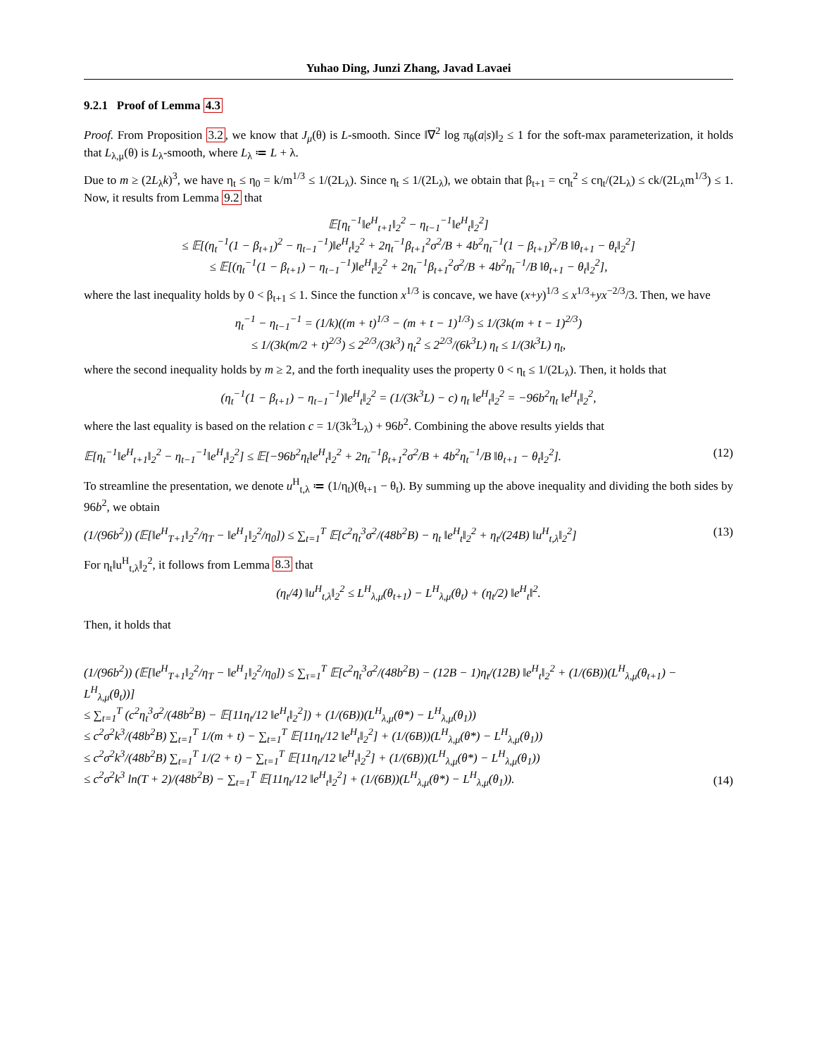Yuhao Ding, Junzi Zhang, Javad Lavaei
9.2.1 Proof of Lemma 4.3
Proof. From Proposition 3.2, we know that J<sub>μ</sub>(θ) is L-smooth. Since ‖∇<sup>2</sup> log π<sub>θ</sub>(a|s)‖<sub>2</sub> ≤ 1 for the soft-max parameterization, it holds that L<sub>λ,μ</sub>(θ) is L<sub>λ</sub>-smooth, where L<sub>λ</sub> ≔ L + λ.
Due to m ≥ (2L<sub>λ</sub>k)<sup>3</sup>, we have η<sub>t</sub> ≤ η<sub>0</sub> = k/m<sup>1/3</sup> ≤ 1/(2L<sub>λ</sub>). Since η<sub>t</sub> ≤ 1/(2L<sub>λ</sub>), we obtain that β<sub>t+1</sub> = cη<sub>t</sub><sup>2</sup> ≤ cη<sub>t</sub>/(2L<sub>λ</sub>) ≤ ck/(2L<sub>λ</sub>m<sup>1/3</sup>) ≤ 1. Now, it results from Lemma 9.2 that
𝔼[η<sub>t</sub><sup>−1</sup>‖e<sup>H</sup><sub>t+1</sub>‖<sub>2</sub><sup>2</sup> − η<sub>t−1</sub><sup>−1</sup>‖e<sup>H</sup><sub>t</sub>‖<sub>2</sub><sup>2</sup>]
≤ 𝔼[(η<sub>t</sub><sup>−1</sup>(1 − β<sub>t+1</sub>)<sup>2</sup> − η<sub>t−1</sub><sup>−1</sup>)‖e<sup>H</sup><sub>t</sub>‖<sub>2</sub><sup>2</sup> + 2η<sub>t</sub><sup>−1</sup>β<sub>t+1</sub><sup>2</sup>σ<sup>2</sup>/B + 4b<sup>2</sup>η<sub>t</sub><sup>−1</sup>(1 − β<sub>t+1</sub>)<sup>2</sup>/B ‖θ<sub>t+1</sub> − θ<sub>t</sub>‖<sub>2</sub><sup>2</sup>]
≤ 𝔼[(η<sub>t</sub><sup>−1</sup>(1 − β<sub>t+1</sub>) − η<sub>t−1</sub><sup>−1</sup>)‖e<sup>H</sup><sub>t</sub>‖<sub>2</sub><sup>2</sup> + 2η<sub>t</sub><sup>−1</sup>β<sub>t+1</sub><sup>2</sup>σ<sup>2</sup>/B + 4b<sup>2</sup>η<sub>t</sub><sup>−1</sup>/B ‖θ<sub>t+1</sub> − θ<sub>t</sub>‖<sub>2</sub><sup>2</sup>],
where the last inequality holds by 0 < β<sub>t+1</sub> ≤ 1. Since the function x<sup>1/3</sup> is concave, we have (x+y)<sup>1/3</sup> ≤ x<sup>1/3</sup>+yx<sup>−2/3</sup>/3. Then, we have
η<sub>t</sub><sup>−1</sup> − η<sub>t−1</sub><sup>−1</sup> = (1/k)((m + t)<sup>1/3</sup> − (m + t − 1)<sup>1/3</sup>) ≤ 1/(3k(m + t − 1)<sup>2/3</sup>)
≤ 1/(3k(m/2 + t)<sup>2/3</sup>) ≤ 2<sup>2/3</sup>/(3k<sup>3</sup>) η<sub>t</sub><sup>2</sup> ≤ 2<sup>2/3</sup>/(6k<sup>3</sup>L) η<sub>t</sub> ≤ 1/(3k<sup>3</sup>L) η<sub>t</sub>,
where the second inequality holds by m ≥ 2, and the forth inequality uses the property 0 < η<sub>t</sub> ≤ 1/(2L<sub>λ</sub>). Then, it holds that
(η<sub>t</sub><sup>−1</sup>(1 − β<sub>t+1</sub>) − η<sub>t−1</sub><sup>−1</sup>)‖e<sup>H</sup><sub>t</sub>‖<sub>2</sub><sup>2</sup> = (1/(3k<sup>3</sup>L) − c) η<sub>t</sub> ‖e<sup>H</sup><sub>t</sub>‖<sub>2</sub><sup>2</sup> = −96b<sup>2</sup>η<sub>t</sub> ‖e<sup>H</sup><sub>t</sub>‖<sub>2</sub><sup>2</sup>,
where the last equality is based on the relation c = 1/(3k<sup>3</sup>L<sub>λ</sub>) + 96b<sup>2</sup>. Combining the above results yields that
𝔼[η<sub>t</sub><sup>−1</sup>‖e<sup>H</sup><sub>t+1</sub>‖<sub>2</sub><sup>2</sup> − η<sub>t−1</sub><sup>−1</sup>‖e<sup>H</sup><sub>t</sub>‖<sub>2</sub><sup>2</sup>] ≤ 𝔼[−96b<sup>2</sup>η<sub>t</sub>‖e<sup>H</sup><sub>t</sub>‖<sub>2</sub><sup>2</sup> + 2η<sub>t</sub><sup>−1</sup>β<sub>t+1</sub><sup>2</sup>σ<sup>2</sup>/B + 4b<sup>2</sup>η<sub>t</sub><sup>−1</sup>/B ‖θ<sub>t+1</sub> − θ<sub>t</sub>‖<sub>2</sub><sup>2</sup>]. (12)
To streamline the presentation, we denote u<sup>H</sup><sub>t,λ</sub> ≔ (1/η<sub>t</sub>)(θ<sub>t+1</sub> − θ<sub>t</sub>). By summing up the above inequality and dividing the both sides by 96b<sup>2</sup>, we obtain
(1/(96b<sup>2</sup>)) (𝔼[‖e<sup>H</sup><sub>T+1</sub>‖<sub>2</sub><sup>2</sup>/η<sub>T</sub> − ‖e<sup>H</sup><sub>1</sub>‖<sub>2</sub><sup>2</sup>/η<sub>0</sub>]) ≤ ∑<sub>t=1</sub><sup>T</sup> 𝔼[c<sup>2</sup>η<sub>t</sub><sup>3</sup>σ<sup>2</sup>/(48b<sup>2</sup>B) − η<sub>t</sub> ‖e<sup>H</sup><sub>t</sub>‖<sub>2</sub><sup>2</sup> + η<sub>t</sub>/(24B) ‖u<sup>H</sup><sub>t,λ</sub>‖<sub>2</sub><sup>2</sup>] (13)
For η<sub>t</sub>‖u<sup>H</sup><sub>t,λ</sub>‖<sub>2</sub><sup>2</sup>, it follows from Lemma 8.3 that
(η<sub>t</sub>/4) ‖u<sup>H</sup><sub>t,λ</sub>‖<sub>2</sub><sup>2</sup> ≤ L<sup>H</sup><sub>λ,μ</sub>(θ<sub>t+1</sub>) − L<sup>H</sup><sub>λ,μ</sub>(θ<sub>t</sub>) + (η<sub>t</sub>/2) ‖e<sup>H</sup><sub>t</sub>‖<sup>2</sup>.
Then, it holds that
(1/(96b<sup>2</sup>)) (𝔼[‖e<sup>H</sup><sub>T+1</sub>‖<sub>2</sub><sup>2</sup>/η<sub>T</sub> − ‖e<sup>H</sup><sub>1</sub>‖<sub>2</sub><sup>2</sup>/η<sub>0</sub>]) ≤ ∑<sub>τ=1</sub><sup>T</sup> 𝔼[c<sup>2</sup>η<sub>t</sub><sup>3</sup>σ<sup>2</sup>/(48b<sup>2</sup>B) − (12B − 1)η<sub>t</sub>/(12B) ‖e<sup>H</sup><sub>t</sub>‖<sub>2</sub><sup>2</sup> + (1/(6B))(L<sup>H</sup><sub>λ,μ</sub>(θ<sub>t+1</sub>) − L<sup>H</sup><sub>λ,μ</sub>(θ<sub>t</sub>))]
≤ ∑<sub>t=1</sub><sup>T</sup> (c<sup>2</sup>η<sub>t</sub><sup>3</sup>σ<sup>2</sup>/(48b<sup>2</sup>B) − 𝔼[11η<sub>t</sub>/12 ‖e<sup>H</sup><sub>t</sub>‖<sub>2</sub><sup>2</sup>]) + (1/(6B))(L<sup>H</sup><sub>λ,μ</sub>(θ*) − L<sup>H</sup><sub>λ,μ</sub>(θ<sub>1</sub>))
≤ c<sup>2</sup>σ<sup>2</sup>k<sup>3</sup>/(48b<sup>2</sup>B) ∑<sub>t=1</sub><sup>T</sup> 1/(m + t) − ∑<sub>t=1</sub><sup>T</sup> 𝔼[11η<sub>t</sub>/12 ‖e<sup>H</sup><sub>t</sub>‖<sub>2</sub><sup>2</sup>] + (1/(6B))(L<sup>H</sup><sub>λ,μ</sub>(θ*) − L<sup>H</sup><sub>λ,μ</sub>(θ<sub>1</sub>))
≤ c<sup>2</sup>σ<sup>2</sup>k<sup>3</sup>/(48b<sup>2</sup>B) ∑<sub>t=1</sub><sup>T</sup> 1/(2 + t) − ∑<sub>t=1</sub><sup>T</sup> 𝔼[11η<sub>t</sub>/12 ‖e<sup>H</sup><sub>t</sub>‖<sub>2</sub><sup>2</sup>] + (1/(6B))(L<sup>H</sup><sub>λ,μ</sub>(θ*) − L<sup>H</sup><sub>λ,μ</sub>(θ<sub>1</sub>))
≤ c<sup>2</sup>σ<sup>2</sup>k<sup>3</sup> ln(T + 2)/(48b<sup>2</sup>B) − ∑<sub>t=1</sub><sup>T</sup> 𝔼[11η<sub>t</sub>/12 ‖e<sup>H</sup><sub>t</sub>‖<sub>2</sub><sup>2</sup>] + (1/(6B))(L<sup>H</sup><sub>λ,μ</sub>(θ*) − L<sup>H</sup><sub>λ,μ</sub>(θ<sub>1</sub>)). (14)